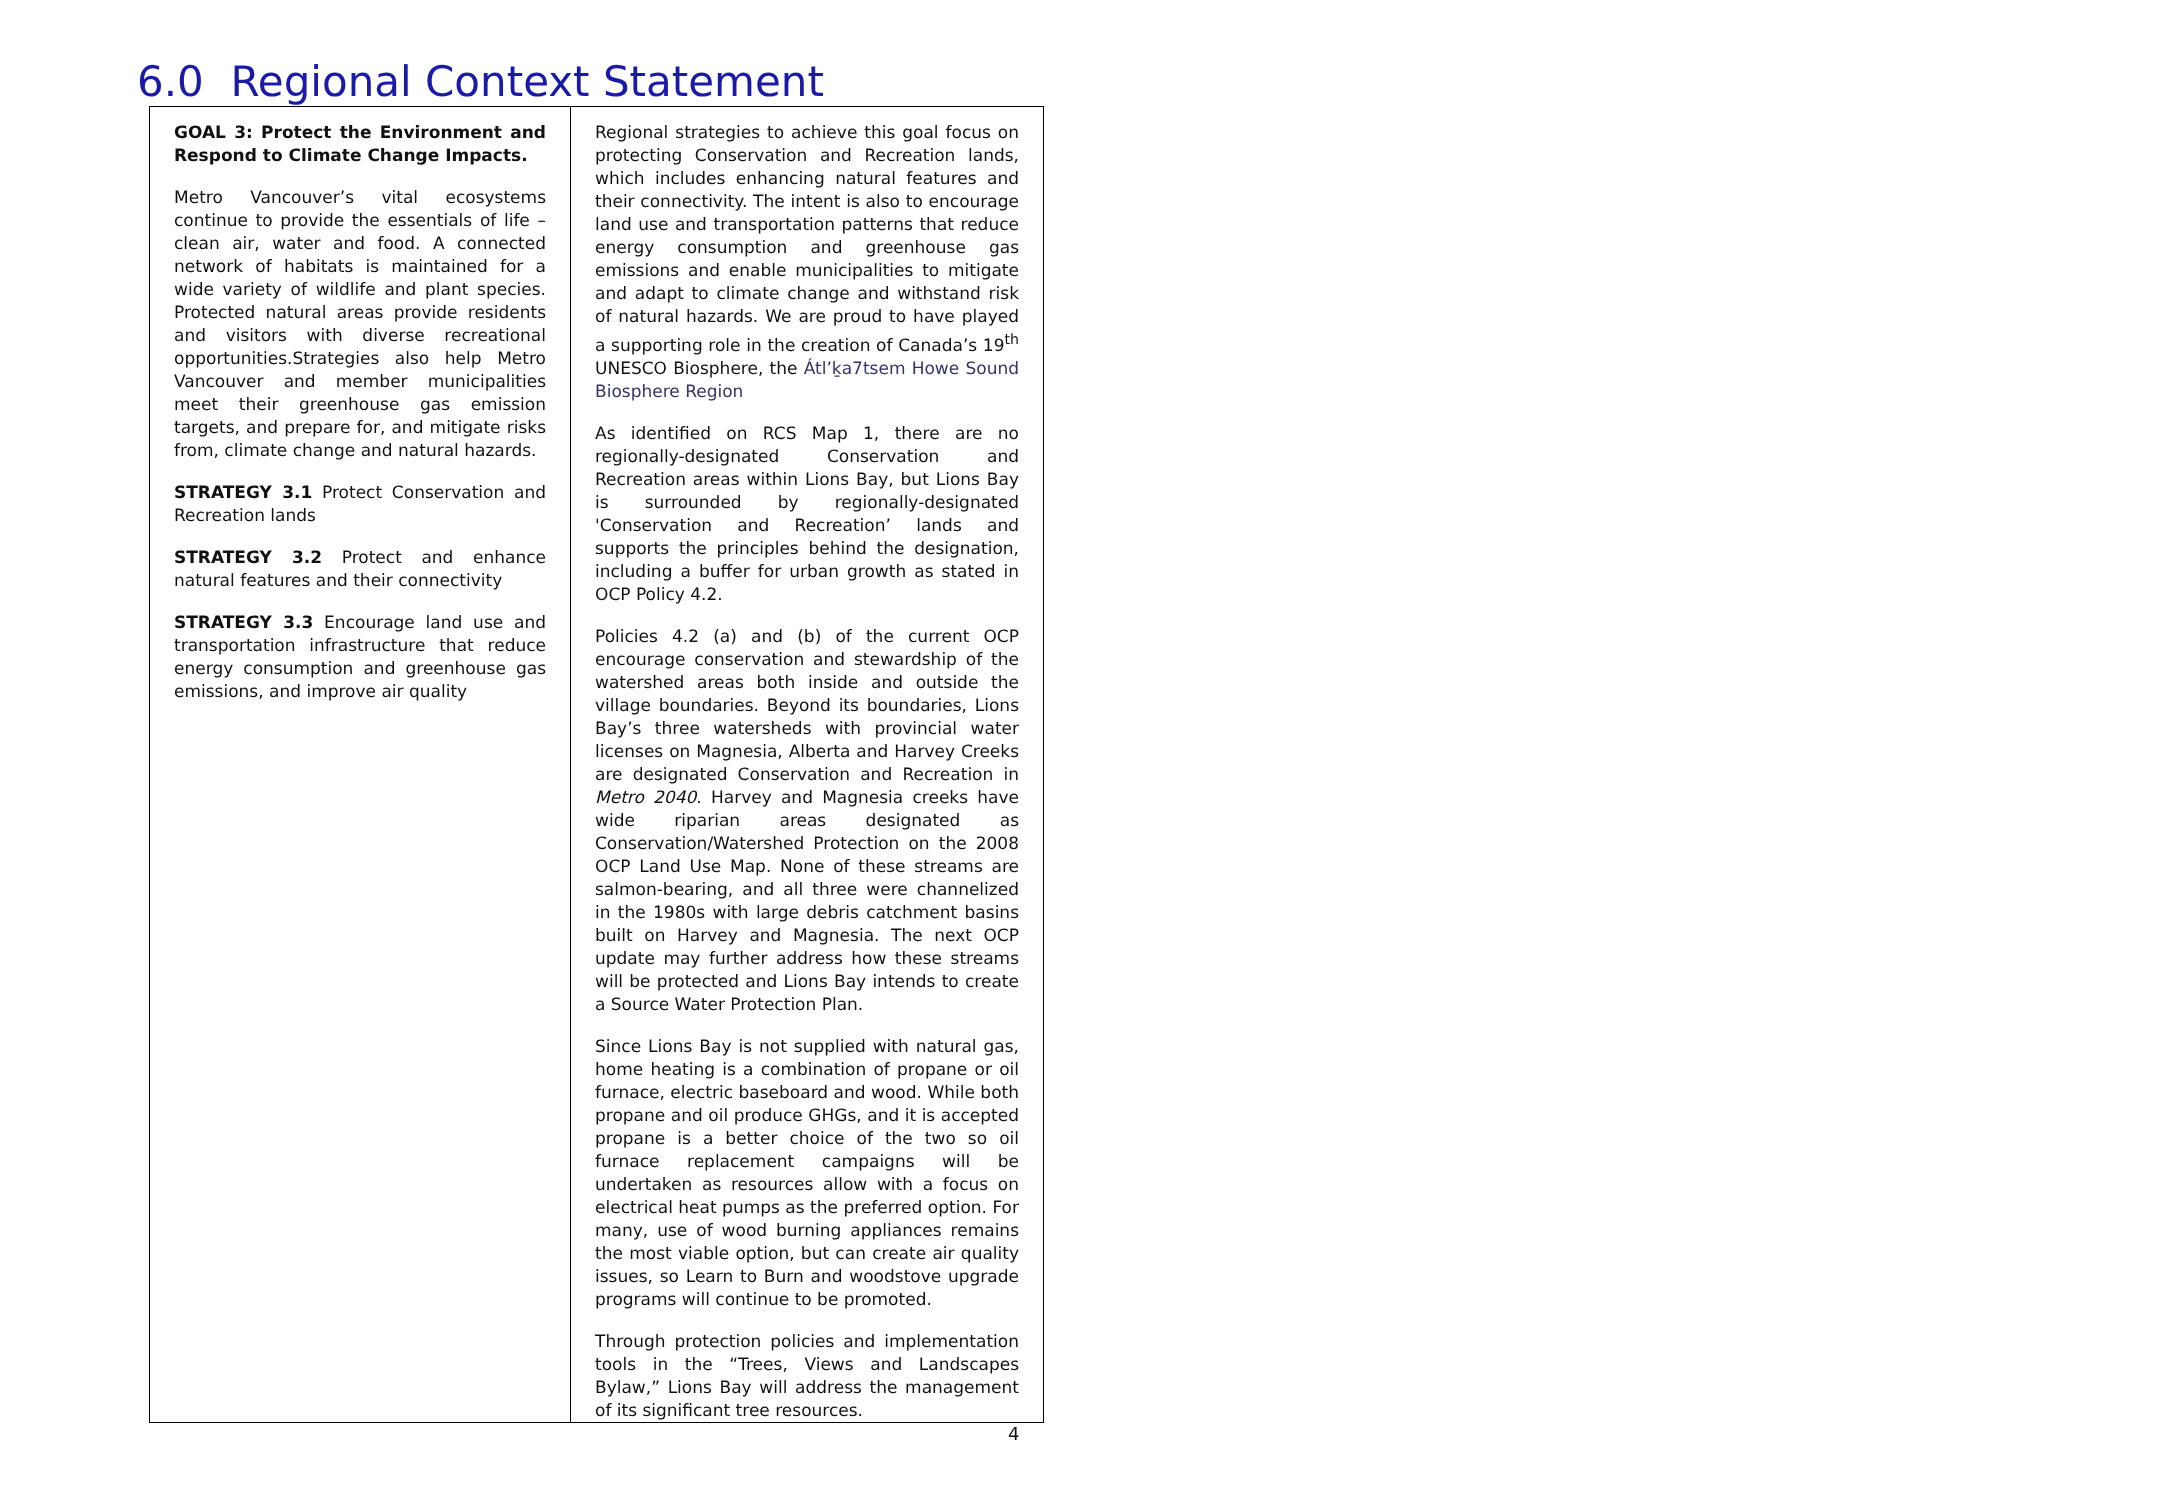6.0 Regional Context Statement
| GOAL 3: Protect the Environment and Respond to Climate Change Impacts. Metro Vancouver’s vital ecosystems continue to provide the essentials of life – clean air, water and food. A connected network of habitats is maintained for a wide variety of wildlife and plant species. Protected natural areas provide residents and visitors with diverse recreational opportunities.Strategies also help Metro Vancouver and member municipalities meet their greenhouse gas emission targets, and prepare for, and mitigate risks from, climate change and natural hazards. STRATEGY 3.1 Protect Conservation and Recreation lands STRATEGY 3.2 Protect and enhance natural features and their connectivity STRATEGY 3.3 Encourage land use and transportation infrastructure that reduce energy consumption and greenhouse gas emissions, and improve air quality | Regional strategies to achieve this goal focus on protecting Conservation and Recreation lands, which includes enhancing natural features and their connectivity. The intent is also to encourage land use and transportation patterns that reduce energy consumption and greenhouse gas emissions and enable municipalities to mitigate and adapt to climate change and withstand risk of natural hazards. We are proud to have played a supporting role in the creation of Canada’s 19<sup>th</sup> UNESCO Biosphere, the Átl’ḵa7tsem Howe Sound Biosphere Region As identified on RCS Map 1, there are no regionally-designated Conservation and Recreation areas within Lions Bay, but Lions Bay is surrounded by regionally-designated 'Conservation and Recreation’ lands and supports the principles behind the designation, including a buffer for urban growth as stated in OCP Policy 4.2. Policies 4.2 (a) and (b) of the current OCP encourage conservation and stewardship of the watershed areas both inside and outside the village boundaries. Beyond its boundaries, Lions Bay’s three watersheds with provincial water licenses on Magnesia, Alberta and Harvey Creeks are designated Conservation and Recreation in Metro 2040 . Harvey and Magnesia creeks have wide riparian areas designated as Conservation/Watershed Protection on the 2008 OCP Land Use Map. None of these streams are salmon-bearing, and all three were channelized in the 1980s with large debris catchment basins built on Harvey and Magnesia. The next OCP update may further address how these streams will be protected and Lions Bay intends to create a Source Water Protection Plan. Since Lions Bay is not supplied with natural gas, home heating is a combination of propane or oil furnace, electric baseboard and wood. While both propane and oil produce GHGs, and it is accepted propane is a better choice of the two so oil furnace replacement campaigns will be undertaken as resources allow with a focus on electrical heat pumps as the preferred option. For many, use of wood burning appliances remains the most viable option, but can create air quality issues, so Learn to Burn and woodstove upgrade programs will continue to be promoted. Through protection policies and implementation tools in the “Trees, Views and Landscapes Bylaw,” Lions Bay will address the management of its significant tree resources. |
4